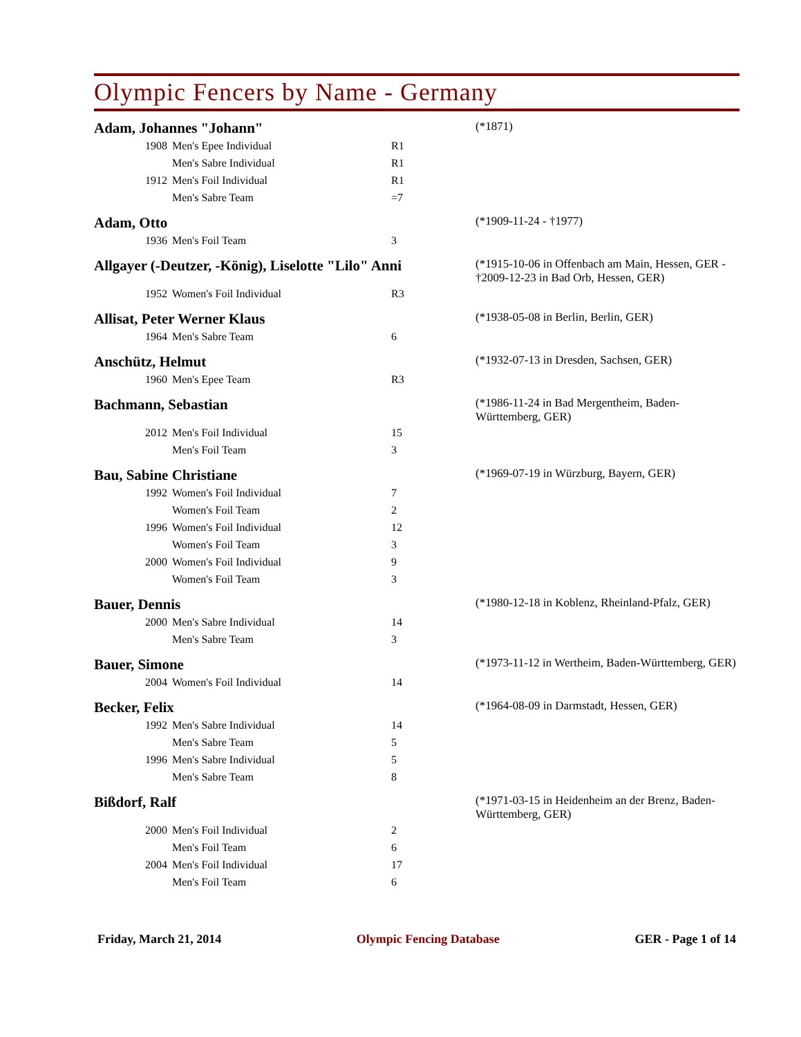Olympic Fencers by Name - Germany
Adam, Johannes "Johann"
(*1871)
| 1908 | Men's Epee Individual | R1 |
| | Men's Sabre Individual | R1 |
| 1912 | Men's Foil Individual | R1 |
| | Men's Sabre Team | =7 |
Adam, Otto
(*1909-11-24 - †1977)
| 1936 | Men's Foil Team | 3 |
Allgayer (-Deutzer, -König), Liselotte "Lilo" Anni
(*1915-10-06 in Offenbach am Main, Hessen, GER - †2009-12-23 in Bad Orb, Hessen, GER)
| 1952 | Women's Foil Individual | R3 |
Allisat, Peter Werner Klaus
(*1938-05-08 in Berlin, Berlin, GER)
| 1964 | Men's Sabre Team | 6 |
Anschütz, Helmut
(*1932-07-13 in Dresden, Sachsen, GER)
| 1960 | Men's Epee Team | R3 |
Bachmann, Sebastian
(*1986-11-24 in Bad Mergentheim, Baden-Württemberg, GER)
| 2012 | Men's Foil Individual | 15 |
| | Men's Foil Team | 3 |
Bau, Sabine Christiane
(*1969-07-19 in Würzburg, Bayern, GER)
| 1992 | Women's Foil Individual | 7 |
| | Women's Foil Team | 2 |
| 1996 | Women's Foil Individual | 12 |
| | Women's Foil Team | 3 |
| 2000 | Women's Foil Individual | 9 |
| | Women's Foil Team | 3 |
Bauer, Dennis
(*1980-12-18 in Koblenz, Rheinland-Pfalz, GER)
| 2000 | Men's Sabre Individual | 14 |
| | Men's Sabre Team | 3 |
Bauer, Simone
(*1973-11-12 in Wertheim, Baden-Württemberg, GER)
| 2004 | Women's Foil Individual | 14 |
Becker, Felix
(*1964-08-09 in Darmstadt, Hessen, GER)
| 1992 | Men's Sabre Individual | 14 |
| | Men's Sabre Team | 5 |
| 1996 | Men's Sabre Individual | 5 |
| | Men's Sabre Team | 8 |
Bißdorf, Ralf
(*1971-03-15 in Heidenheim an der Brenz, Baden-Württemberg, GER)
| 2000 | Men's Foil Individual | 2 |
| | Men's Foil Team | 6 |
| 2004 | Men's Foil Individual | 17 |
| | Men's Foil Team | 6 |
Friday, March 21, 2014 Olympic Fencing Database GER - Page 1 of 14